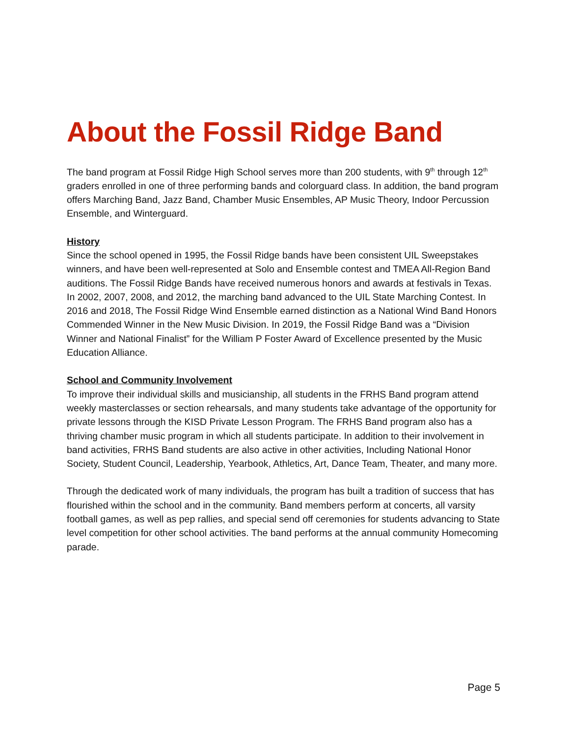About the Fossil Ridge Band
The band program at Fossil Ridge High School serves more than 200 students, with 9<sup>th</sup> through 12<sup>th</sup> graders enrolled in one of three performing bands and colorguard class. In addition, the band program offers Marching Band, Jazz Band, Chamber Music Ensembles, AP Music Theory, Indoor Percussion Ensemble, and Winterguard.
History
Since the school opened in 1995, the Fossil Ridge bands have been consistent UIL Sweepstakes winners, and have been well-represented at Solo and Ensemble contest and TMEA All-Region Band auditions. The Fossil Ridge Bands have received numerous honors and awards at festivals in Texas. In 2002, 2007, 2008, and 2012, the marching band advanced to the UIL State Marching Contest. In 2016 and 2018, The Fossil Ridge Wind Ensemble earned distinction as a National Wind Band Honors Commended Winner in the New Music Division. In 2019, the Fossil Ridge Band was a “Division Winner and National Finalist” for the William P Foster Award of Excellence presented by the Music Education Alliance.
School and Community Involvement
To improve their individual skills and musicianship, all students in the FRHS Band program attend weekly masterclasses or section rehearsals, and many students take advantage of the opportunity for private lessons through the KISD Private Lesson Program. The FRHS Band program also has a thriving chamber music program in which all students participate. In addition to their involvement in band activities, FRHS Band students are also active in other activities, Including National Honor Society, Student Council, Leadership, Yearbook, Athletics, Art, Dance Team, Theater, and many more.
Through the dedicated work of many individuals, the program has built a tradition of success that has flourished within the school and in the community. Band members perform at concerts, all varsity football games, as well as pep rallies, and special send off ceremonies for students advancing to State level competition for other school activities. The band performs at the annual community Homecoming parade.
Page 5